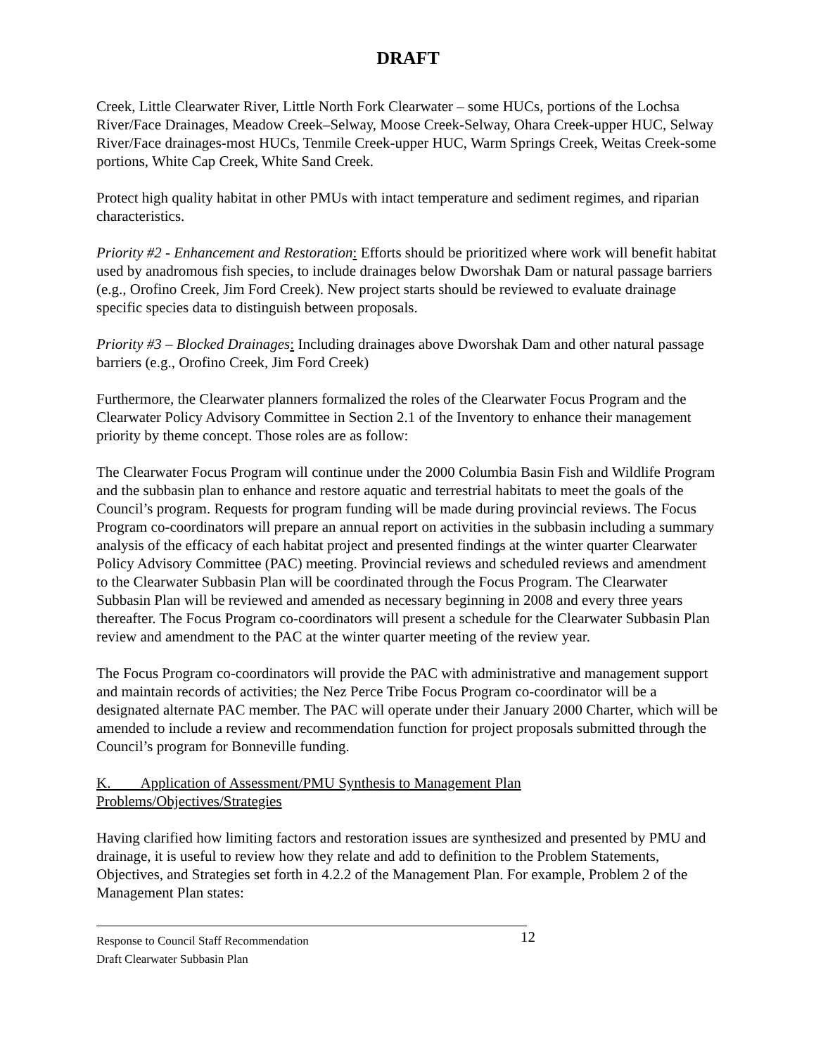DRAFT
Creek, Little Clearwater River, Little North Fork Clearwater – some HUCs, portions of the Lochsa River/Face Drainages, Meadow Creek–Selway, Moose Creek-Selway, Ohara Creek-upper HUC, Selway River/Face drainages-most HUCs, Tenmile Creek-upper HUC, Warm Springs Creek, Weitas Creek-some portions, White Cap Creek, White Sand Creek.
Protect high quality habitat in other PMUs with intact temperature and sediment regimes, and riparian characteristics.
Priority #2 - Enhancement and Restoration: Efforts should be prioritized where work will benefit habitat used by anadromous fish species, to include drainages below Dworshak Dam or natural passage barriers (e.g., Orofino Creek, Jim Ford Creek). New project starts should be reviewed to evaluate drainage specific species data to distinguish between proposals.
Priority #3 – Blocked Drainages: Including drainages above Dworshak Dam and other natural passage barriers (e.g., Orofino Creek, Jim Ford Creek)
Furthermore, the Clearwater planners formalized the roles of the Clearwater Focus Program and the Clearwater Policy Advisory Committee in Section 2.1 of the Inventory to enhance their management priority by theme concept. Those roles are as follow:
The Clearwater Focus Program will continue under the 2000 Columbia Basin Fish and Wildlife Program and the subbasin plan to enhance and restore aquatic and terrestrial habitats to meet the goals of the Council’s program. Requests for program funding will be made during provincial reviews. The Focus Program co-coordinators will prepare an annual report on activities in the subbasin including a summary analysis of the efficacy of each habitat project and presented findings at the winter quarter Clearwater Policy Advisory Committee (PAC) meeting. Provincial reviews and scheduled reviews and amendment to the Clearwater Subbasin Plan will be coordinated through the Focus Program. The Clearwater Subbasin Plan will be reviewed and amended as necessary beginning in 2008 and every three years thereafter. The Focus Program co-coordinators will present a schedule for the Clearwater Subbasin Plan review and amendment to the PAC at the winter quarter meeting of the review year.
The Focus Program co-coordinators will provide the PAC with administrative and management support and maintain records of activities; the Nez Perce Tribe Focus Program co-coordinator will be a designated alternate PAC member. The PAC will operate under their January 2000 Charter, which will be amended to include a review and recommendation function for project proposals submitted through the Council’s program for Bonneville funding.
K. Application of Assessment/PMU Synthesis to Management Plan
Problems/Objectives/Strategies
Having clarified how limiting factors and restoration issues are synthesized and presented by PMU and drainage, it is useful to review how they relate and add to definition to the Problem Statements, Objectives, and Strategies set forth in 4.2.2 of the Management Plan. For example, Problem 2 of the Management Plan states:
Response to Council Staff Recommendation 12
Draft Clearwater Subbasin Plan